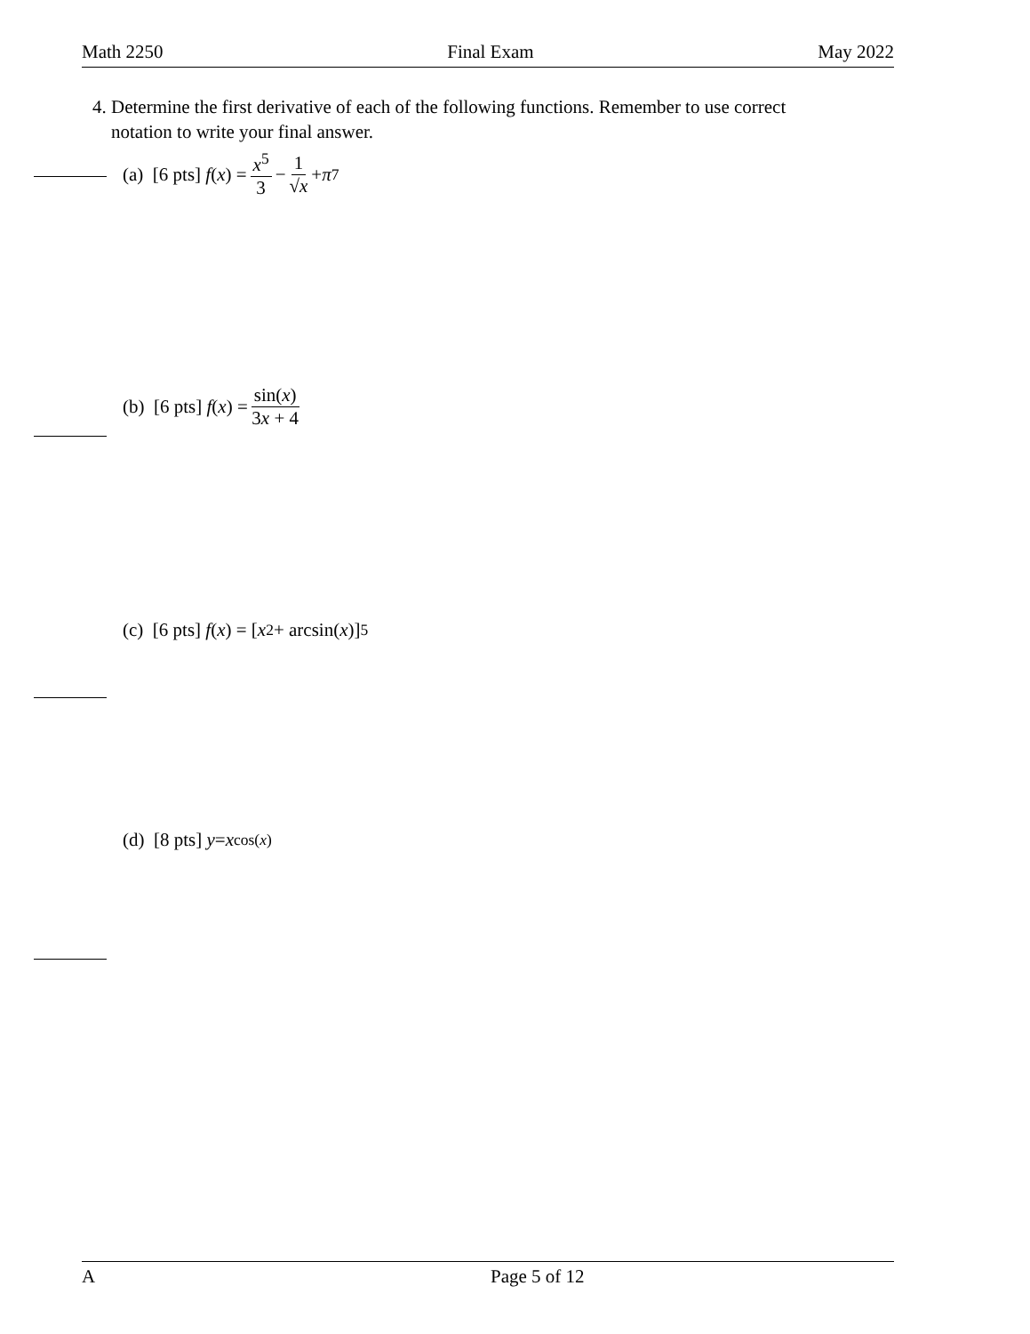Math 2250 Final Exam May 2022
4. Determine the first derivative of each of the following functions. Remember to use correct
notation to write your final answer.
(a) [6 pts] f (x) = x<sup>5</sup> 3 − 1 √x + π<sup>7</sup>
(b) [6 pts] f (x) = sin(x) 3x + 4
(c) [6 pts] f (x) = [x<sup>2</sup> + arcsin(x)]<sup>5</sup>
(d) [8 pts] y = x<sup>cos(x)</sup>
A Page 5 of 12